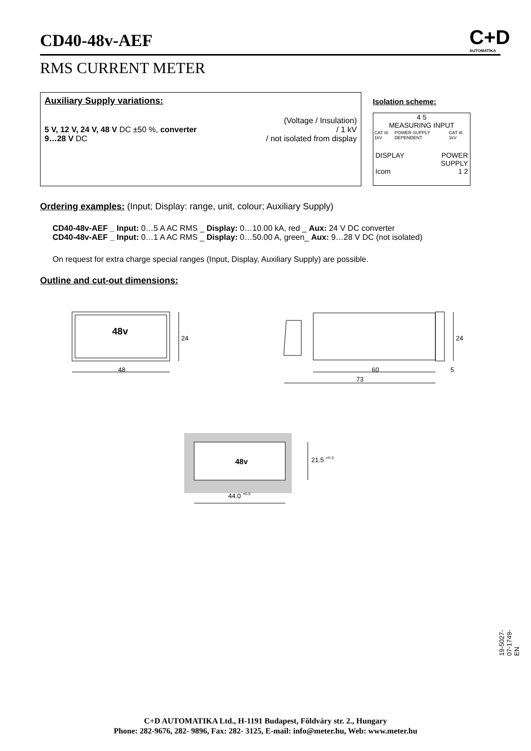CD40-48v-AEF
C+D
AUTOMATIKA
RMS CURRENT METER
Auxiliary Supply variations:
(Voltage / Insulation)
5 V, 12 V, 24 V, 48 V DC ±50 %, converter / 1 kV
9…28 V DC / not isolated from display
Isolation scheme:
4 5
MEASURING INPUT
CAT III. 1kV POWER SUPPLY DEPENDENT CAT III. 1kV
DISPLAY
Icom POWER
SUPPLY
1 2
Ordering examples: (Input; Display: range, unit, colour; Auxiliary Supply)
CD40-48v-AEF _ Input: 0…5 A AC RMS _ Display: 0…10.00 kA, red _ Aux: 24 V DC converter
CD40-48v-AEF _ Input: 0…1 A AC RMS _ Display: 0…50.00 A, green_ Aux: 9…28 V DC (not isolated)
On request for extra charge special ranges (Input, Display, Auxiliary Supply) are possible.
Outline and cut-out dimensions:
48v
24
48
24
60
5
73
48v
21.5 +0.3
44.0 +0.5
19-5027-07-1749-EN
C+D AUTOMATIKA Ltd., H-1191 Budapest, Földváry str. 2., Hungary
Phone: 282-9676, 282- 9896, Fax: 282- 3125, E-mail: info@meter.hu, Web: www.meter.hu